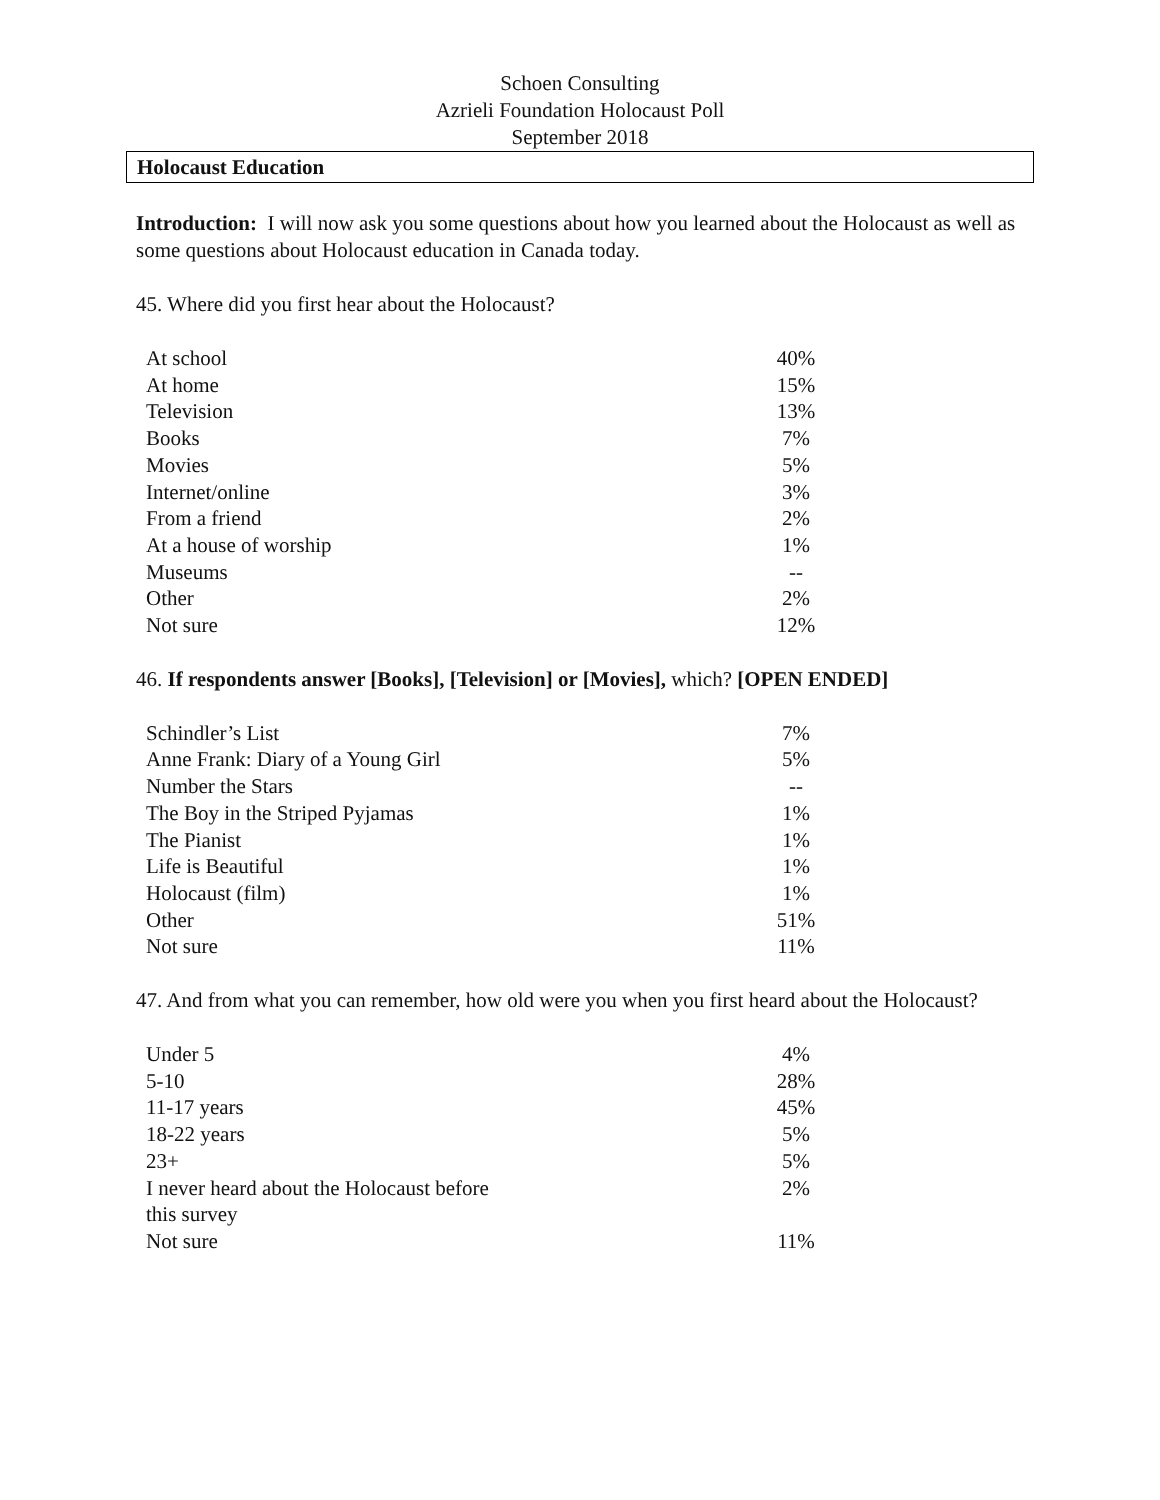Schoen Consulting
Azrieli Foundation Holocaust Poll
September 2018
Holocaust Education
Introduction: I will now ask you some questions about how you learned about the Holocaust as well as some questions about Holocaust education in Canada today.
45. Where did you first hear about the Holocaust?
| At school | 40% |
| At home | 15% |
| Television | 13% |
| Books | 7% |
| Movies | 5% |
| Internet/online | 3% |
| From a friend | 2% |
| At a house of worship | 1% |
| Museums | -- |
| Other | 2% |
| Not sure | 12% |
46. If respondents answer [Books], [Television] or [Movies], which? [OPEN ENDED]
| Schindler’s List | 7% |
| Anne Frank: Diary of a Young Girl | 5% |
| Number the Stars | -- |
| The Boy in the Striped Pyjamas | 1% |
| The Pianist | 1% |
| Life is Beautiful | 1% |
| Holocaust (film) | 1% |
| Other | 51% |
| Not sure | 11% |
47. And from what you can remember, how old were you when you first heard about the Holocaust?
| Under 5 | 4% |
| 5-10 | 28% |
| 11-17 years | 45% |
| 18-22 years | 5% |
| 23+ | 5% |
| I never heard about the Holocaust before this survey | 2% |
| Not sure | 11% |